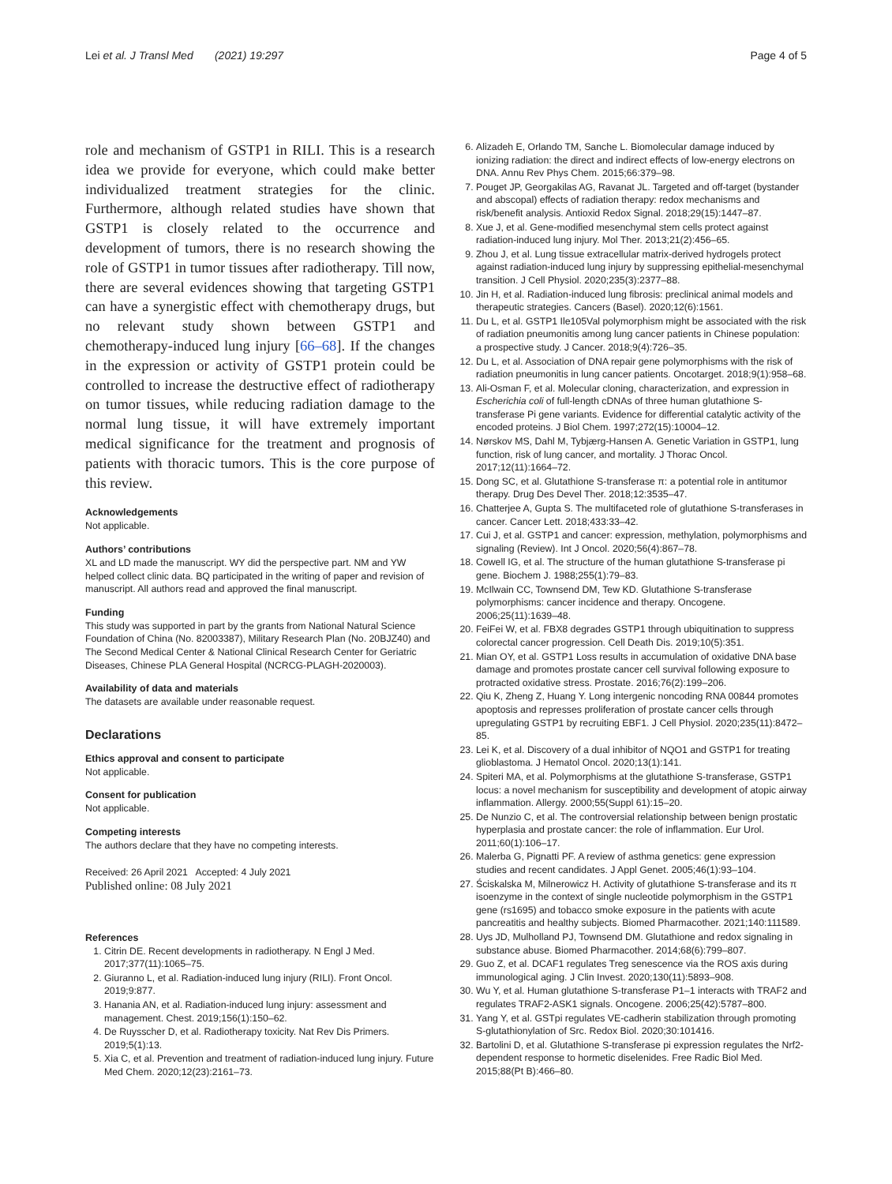Lei et al. J Transl Med (2021) 19:297 Page 4 of 5
role and mechanism of GSTP1 in RILI. This is a research idea we provide for everyone, which could make better individualized treatment strategies for the clinic. Furthermore, although related studies have shown that GSTP1 is closely related to the occurrence and development of tumors, there is no research showing the role of GSTP1 in tumor tissues after radiotherapy. Till now, there are several evidences showing that targeting GSTP1 can have a synergistic effect with chemotherapy drugs, but no relevant study shown between GSTP1 and chemotherapy-induced lung injury [66–68]. If the changes in the expression or activity of GSTP1 protein could be controlled to increase the destructive effect of radiotherapy on tumor tissues, while reducing radiation damage to the normal lung tissue, it will have extremely important medical significance for the treatment and prognosis of patients with thoracic tumors. This is the core purpose of this review.
Acknowledgements
Not applicable.
Authors’ contributions
XL and LD made the manuscript. WY did the perspective part. NM and YW helped collect clinic data. BQ participated in the writing of paper and revision of manuscript. All authors read and approved the final manuscript.
Funding
This study was supported in part by the grants from National Natural Science Foundation of China (No. 82003387), Military Research Plan (No. 20BJZ40) and The Second Medical Center & National Clinical Research Center for Geriatric Diseases, Chinese PLA General Hospital (NCRCG-PLAGH-2020003).
Availability of data and materials
The datasets are available under reasonable request.
Declarations
Ethics approval and consent to participate
Not applicable.
Consent for publication
Not applicable.
Competing interests
The authors declare that they have no competing interests.
Received: 26 April 2021 Accepted: 4 July 2021
Published online: 08 July 2021
References
1. Citrin DE. Recent developments in radiotherapy. N Engl J Med. 2017;377(11):1065–75.
2. Giuranno L, et al. Radiation-induced lung injury (RILI). Front Oncol. 2019;9:877.
3. Hanania AN, et al. Radiation-induced lung injury: assessment and management. Chest. 2019;156(1):150–62.
4. De Ruysscher D, et al. Radiotherapy toxicity. Nat Rev Dis Primers. 2019;5(1):13.
5. Xia C, et al. Prevention and treatment of radiation-induced lung injury. Future Med Chem. 2020;12(23):2161–73.
6. Alizadeh E, Orlando TM, Sanche L. Biomolecular damage induced by ionizing radiation: the direct and indirect effects of low-energy electrons on DNA. Annu Rev Phys Chem. 2015;66:379–98.
7. Pouget JP, Georgakilas AG, Ravanat JL. Targeted and off-target (bystander and abscopal) effects of radiation therapy: redox mechanisms and risk/benefit analysis. Antioxid Redox Signal. 2018;29(15):1447–87.
8. Xue J, et al. Gene-modified mesenchymal stem cells protect against radiation-induced lung injury. Mol Ther. 2013;21(2):456–65.
9. Zhou J, et al. Lung tissue extracellular matrix-derived hydrogels protect against radiation-induced lung injury by suppressing epithelial-mesenchymal transition. J Cell Physiol. 2020;235(3):2377–88.
10. Jin H, et al. Radiation-induced lung fibrosis: preclinical animal models and therapeutic strategies. Cancers (Basel). 2020;12(6):1561.
11. Du L, et al. GSTP1 Ile105Val polymorphism might be associated with the risk of radiation pneumonitis among lung cancer patients in Chinese population: a prospective study. J Cancer. 2018;9(4):726–35.
12. Du L, et al. Association of DNA repair gene polymorphisms with the risk of radiation pneumonitis in lung cancer patients. Oncotarget. 2018;9(1):958–68.
13. Ali-Osman F, et al. Molecular cloning, characterization, and expression in Escherichia coli of full-length cDNAs of three human glutathione S-transferase Pi gene variants. Evidence for differential catalytic activity of the encoded proteins. J Biol Chem. 1997;272(15):10004–12.
14. Nørskov MS, Dahl M, Tybjærg-Hansen A. Genetic Variation in GSTP1, lung function, risk of lung cancer, and mortality. J Thorac Oncol. 2017;12(11):1664–72.
15. Dong SC, et al. Glutathione S-transferase π: a potential role in antitumor therapy. Drug Des Devel Ther. 2018;12:3535–47.
16. Chatterjee A, Gupta S. The multifaceted role of glutathione S-transferases in cancer. Cancer Lett. 2018;433:33–42.
17. Cui J, et al. GSTP1 and cancer: expression, methylation, polymorphisms and signaling (Review). Int J Oncol. 2020;56(4):867–78.
18. Cowell IG, et al. The structure of the human glutathione S-transferase pi gene. Biochem J. 1988;255(1):79–83.
19. McIlwain CC, Townsend DM, Tew KD. Glutathione S-transferase polymorphisms: cancer incidence and therapy. Oncogene. 2006;25(11):1639–48.
20. FeiFei W, et al. FBX8 degrades GSTP1 through ubiquitination to suppress colorectal cancer progression. Cell Death Dis. 2019;10(5):351.
21. Mian OY, et al. GSTP1 Loss results in accumulation of oxidative DNA base damage and promotes prostate cancer cell survival following exposure to protracted oxidative stress. Prostate. 2016;76(2):199–206.
22. Qiu K, Zheng Z, Huang Y. Long intergenic noncoding RNA 00844 promotes apoptosis and represses proliferation of prostate cancer cells through upregulating GSTP1 by recruiting EBF1. J Cell Physiol. 2020;235(11):8472–85.
23. Lei K, et al. Discovery of a dual inhibitor of NQO1 and GSTP1 for treating glioblastoma. J Hematol Oncol. 2020;13(1):141.
24. Spiteri MA, et al. Polymorphisms at the glutathione S-transferase, GSTP1 locus: a novel mechanism for susceptibility and development of atopic airway inflammation. Allergy. 2000;55(Suppl 61):15–20.
25. De Nunzio C, et al. The controversial relationship between benign prostatic hyperplasia and prostate cancer: the role of inflammation. Eur Urol. 2011;60(1):106–17.
26. Malerba G, Pignatti PF. A review of asthma genetics: gene expression studies and recent candidates. J Appl Genet. 2005;46(1):93–104.
27. Ściskalska M, Milnerowicz H. Activity of glutathione S-transferase and its π isoenzyme in the context of single nucleotide polymorphism in the GSTP1 gene (rs1695) and tobacco smoke exposure in the patients with acute pancreatitis and healthy subjects. Biomed Pharmacother. 2021;140:111589.
28. Uys JD, Mulholland PJ, Townsend DM. Glutathione and redox signaling in substance abuse. Biomed Pharmacother. 2014;68(6):799–807.
29. Guo Z, et al. DCAF1 regulates Treg senescence via the ROS axis during immunological aging. J Clin Invest. 2020;130(11):5893–908.
30. Wu Y, et al. Human glutathione S-transferase P1–1 interacts with TRAF2 and regulates TRAF2-ASK1 signals. Oncogene. 2006;25(42):5787–800.
31. Yang Y, et al. GSTpi regulates VE-cadherin stabilization through promoting S-glutathionylation of Src. Redox Biol. 2020;30:101416.
32. Bartolini D, et al. Glutathione S-transferase pi expression regulates the Nrf2-dependent response to hormetic diselenides. Free Radic Biol Med. 2015;88(Pt B):466–80.